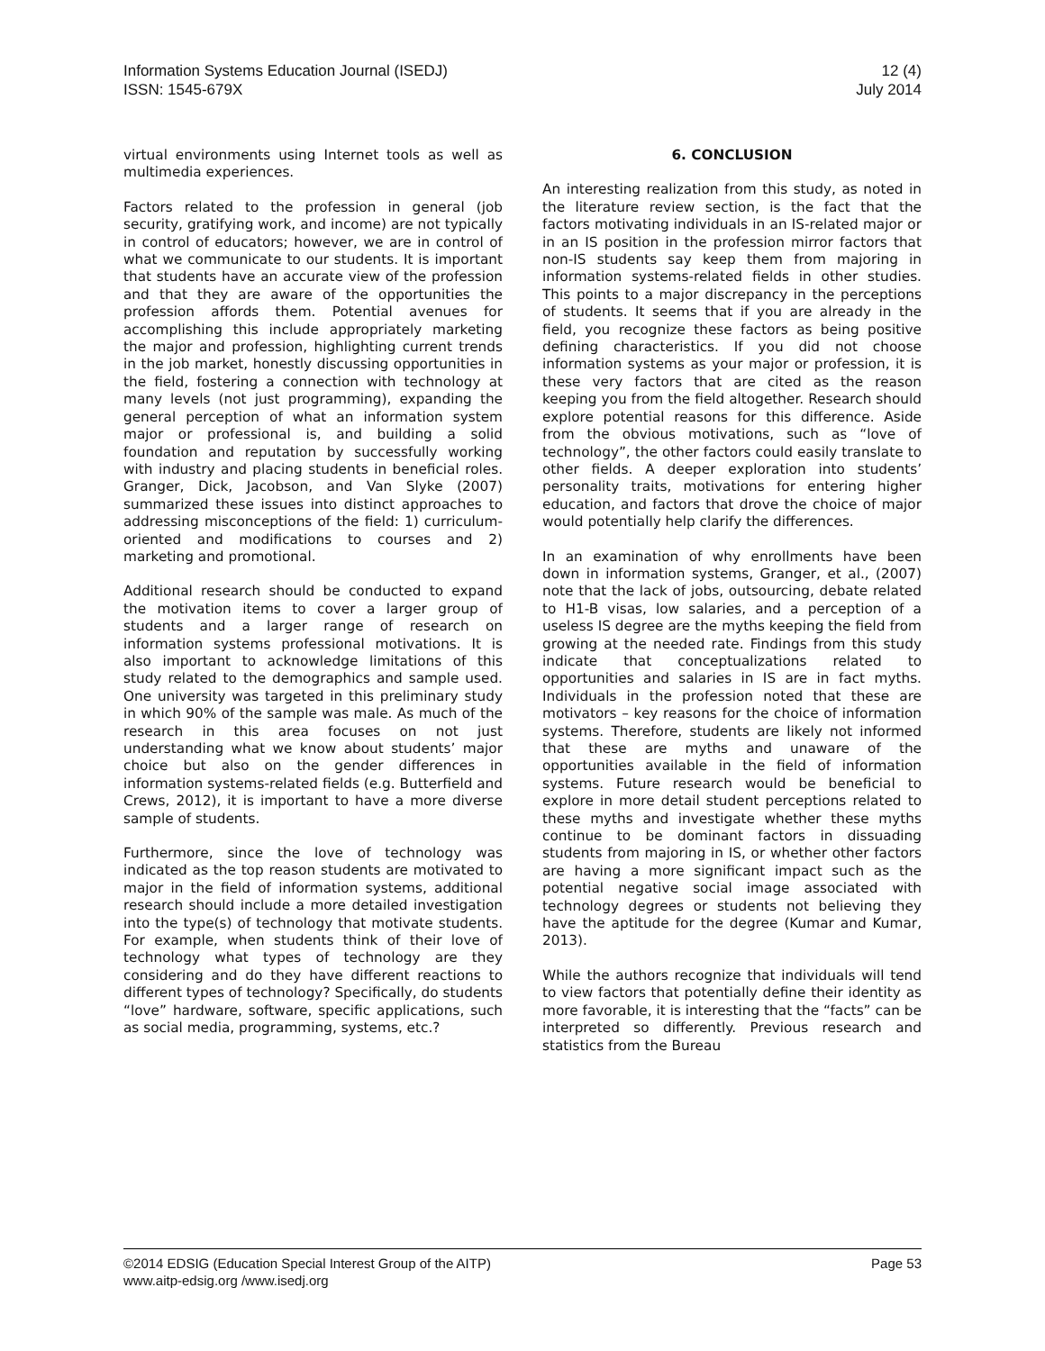Information Systems Education Journal (ISEDJ)
ISSN: 1545-679X
12 (4)
July 2014
virtual environments using Internet tools as well as multimedia experiences.
Factors related to the profession in general (job security, gratifying work, and income) are not typically in control of educators; however, we are in control of what we communicate to our students. It is important that students have an accurate view of the profession and that they are aware of the opportunities the profession affords them. Potential avenues for accomplishing this include appropriately marketing the major and profession, highlighting current trends in the job market, honestly discussing opportunities in the field, fostering a connection with technology at many levels (not just programming), expanding the general perception of what an information system major or professional is, and building a solid foundation and reputation by successfully working with industry and placing students in beneficial roles. Granger, Dick, Jacobson, and Van Slyke (2007) summarized these issues into distinct approaches to addressing misconceptions of the field: 1) curriculum-oriented and modifications to courses and 2) marketing and promotional.
Additional research should be conducted to expand the motivation items to cover a larger group of students and a larger range of research on information systems professional motivations. It is also important to acknowledge limitations of this study related to the demographics and sample used. One university was targeted in this preliminary study in which 90% of the sample was male. As much of the research in this area focuses on not just understanding what we know about students’ major choice but also on the gender differences in information systems-related fields (e.g. Butterfield and Crews, 2012), it is important to have a more diverse sample of students.
Furthermore, since the love of technology was indicated as the top reason students are motivated to major in the field of information systems, additional research should include a more detailed investigation into the type(s) of technology that motivate students. For example, when students think of their love of technology what types of technology are they considering and do they have different reactions to different types of technology? Specifically, do students “love” hardware, software, specific applications, such as social media, programming, systems, etc.?
6. CONCLUSION
An interesting realization from this study, as noted in the literature review section, is the fact that the factors motivating individuals in an IS-related major or in an IS position in the profession mirror factors that non-IS students say keep them from majoring in information systems-related fields in other studies. This points to a major discrepancy in the perceptions of students. It seems that if you are already in the field, you recognize these factors as being positive defining characteristics. If you did not choose information systems as your major or profession, it is these very factors that are cited as the reason keeping you from the field altogether. Research should explore potential reasons for this difference. Aside from the obvious motivations, such as “love of technology”, the other factors could easily translate to other fields. A deeper exploration into students’ personality traits, motivations for entering higher education, and factors that drove the choice of major would potentially help clarify the differences.
In an examination of why enrollments have been down in information systems, Granger, et al., (2007) note that the lack of jobs, outsourcing, debate related to H1-B visas, low salaries, and a perception of a useless IS degree are the myths keeping the field from growing at the needed rate. Findings from this study indicate that conceptualizations related to opportunities and salaries in IS are in fact myths. Individuals in the profession noted that these are motivators – key reasons for the choice of information systems. Therefore, students are likely not informed that these are myths and unaware of the opportunities available in the field of information systems. Future research would be beneficial to explore in more detail student perceptions related to these myths and investigate whether these myths continue to be dominant factors in dissuading students from majoring in IS, or whether other factors are having a more significant impact such as the potential negative social image associated with technology degrees or students not believing they have the aptitude for the degree (Kumar and Kumar, 2013).
While the authors recognize that individuals will tend to view factors that potentially define their identity as more favorable, it is interesting that the “facts” can be interpreted so differently. Previous research and statistics from the Bureau
©2014 EDSIG (Education Special Interest Group of the AITP)
www.aitp-edsig.org /www.isedj.org
Page 53